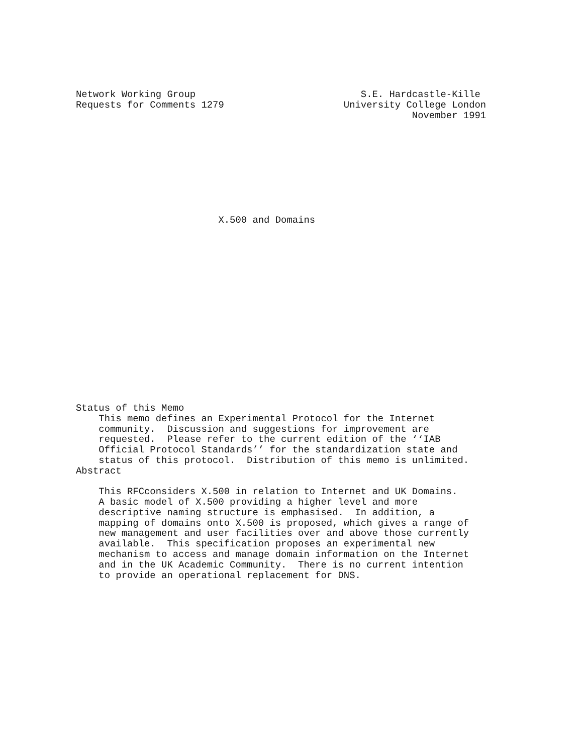Network Working Group                             S.E. Hardcastle-Kille
Requests for Comments 1279                     University College London
                                                           November 1991









                         X.500 and Domains

















Status of this Memo
    This memo defines an Experimental Protocol for the Internet
    community.  Discussion and suggestions for improvement are
    requested.  Please refer to the current edition of the ‘‘IAB
    Official Protocol Standards’’ for the standardization state and
    status of this protocol.  Distribution of this memo is unlimited.
Abstract

    This RFCconsiders X.500 in relation to Internet and UK Domains.
    A basic model of X.500 providing a higher level and more
    descriptive naming structure is emphasised.  In addition, a
    mapping of domains onto X.500 is proposed, which gives a range of
    new management and user facilities over and above those currently
    available.  This specification proposes an experimental new
    mechanism to access and manage domain information on the Internet
    and in the UK Academic Community.  There is no current intention
    to provide an operational replacement for DNS.